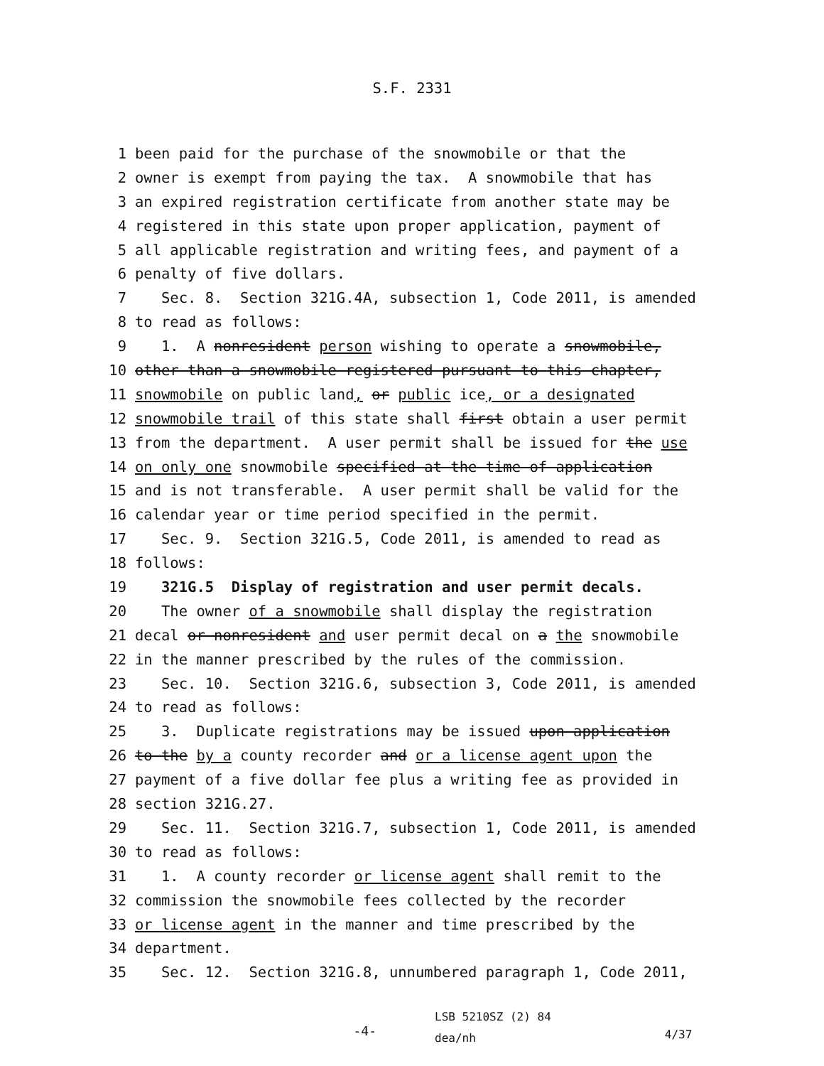S.F. 2331
1 been paid for the purchase of the snowmobile or that the
2 owner is exempt from paying the tax. A snowmobile that has
3 an expired registration certificate from another state may be
4 registered in this state upon proper application, payment of
5 all applicable registration and writing fees, and payment of a
6 penalty of five dollars.
7 Sec. 8. Section 321G.4A, subsection 1, Code 2011, is amended
8 to read as follows:
9 1. A nonresident person wishing to operate a snowmobile,
10 other than a snowmobile registered pursuant to this chapter,
11 snowmobile on public land, or public ice, or a designated
12 snowmobile trail of this state shall first obtain a user permit
13 from the department. A user permit shall be issued for the use
14 on only one snowmobile specified at the time of application
15 and is not transferable. A user permit shall be valid for the
16 calendar year or time period specified in the permit.
17 Sec. 9. Section 321G.5, Code 2011, is amended to read as
18 follows:
19 321G.5 Display of registration and user permit decals.
20 The owner of a snowmobile shall display the registration
21 decal or nonresident and user permit decal on a the snowmobile
22 in the manner prescribed by the rules of the commission.
23 Sec. 10. Section 321G.6, subsection 3, Code 2011, is amended
24 to read as follows:
25 3. Duplicate registrations may be issued upon application
26 to the by a county recorder and or a license agent upon the
27 payment of a five dollar fee plus a writing fee as provided in
28 section 321G.27.
29 Sec. 11. Section 321G.7, subsection 1, Code 2011, is amended
30 to read as follows:
31 1. A county recorder or license agent shall remit to the
32 commission the snowmobile fees collected by the recorder
33 or license agent in the manner and time prescribed by the
34 department.
35 Sec. 12. Section 321G.8, unnumbered paragraph 1, Code 2011,
-4-
LSB 5210SZ (2) 84
dea/nh
4/37